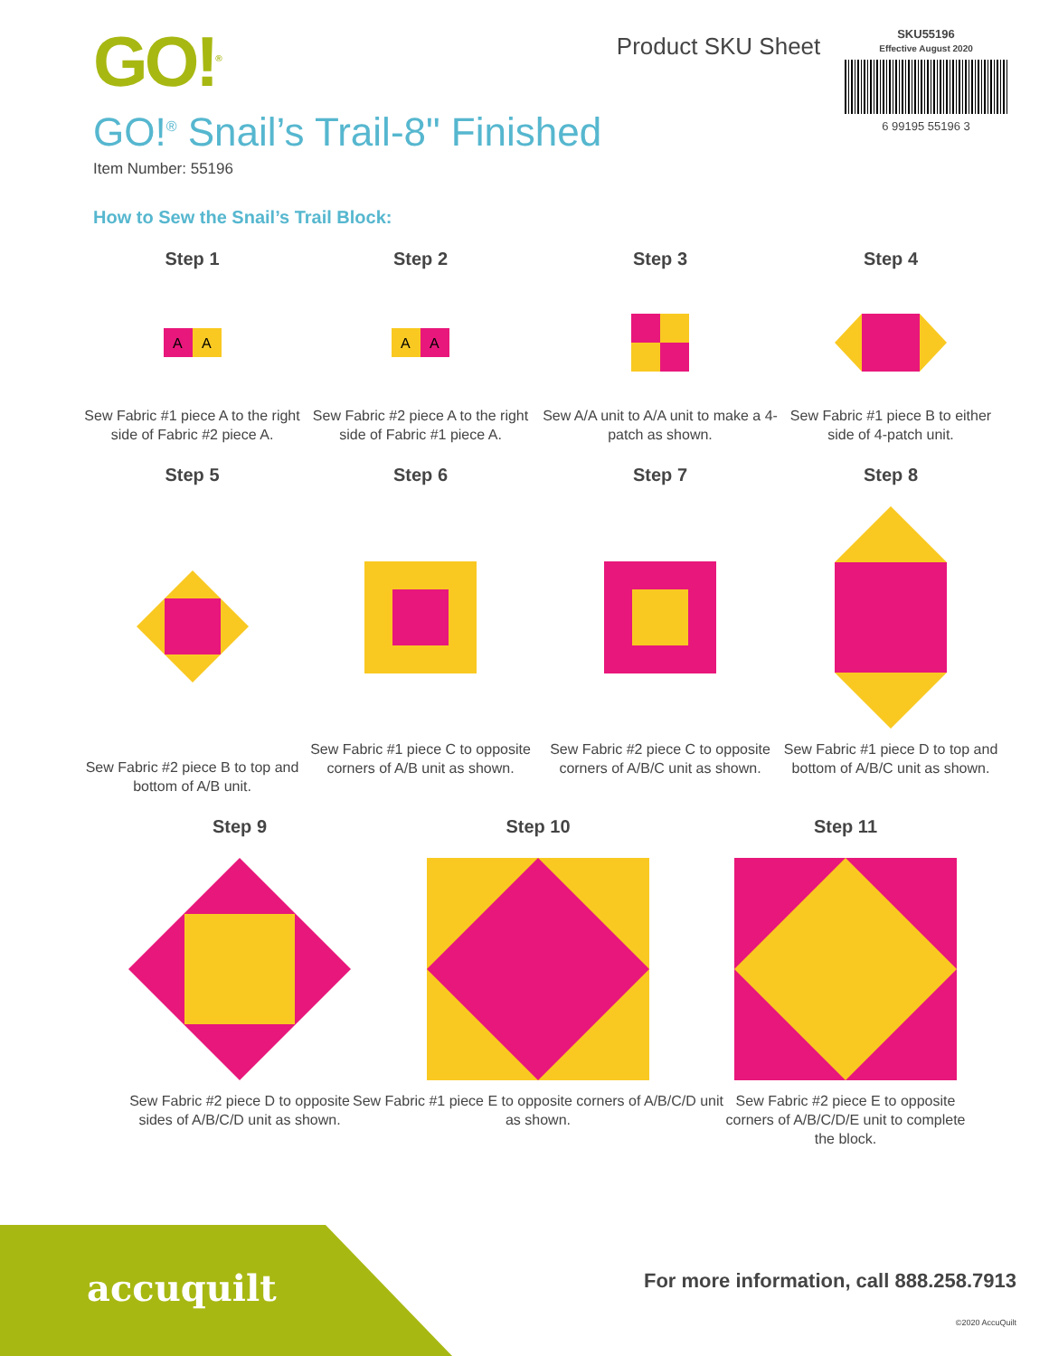GO!<sup>®</sup>
GO!<sup>®</sup> Snail’s Trail-8" Finished
Item Number: 55196
Product SKU Sheet
SKU55196
Effective August 2020
6 99195 55196 3
How to Sew the Snail’s Trail Block:
Step 1
A
A
Sew Fabric #1 piece A to the right side of Fabric #2 piece A.
Step 2
A
A
Sew Fabric #2 piece A to the right side of Fabric #1 piece A.
Step 3
Sew A/A unit to A/A unit to make a 4-patch as shown.
Step 4
Sew Fabric #1 piece B to either side of 4-patch unit.
Step 5
Sew Fabric #2 piece B to top and bottom of A/B unit.
Step 6
Sew Fabric #1 piece C to opposite corners of A/B unit as shown.
Step 7
Sew Fabric #2 piece C to opposite corners of A/B/C unit as shown.
Step 8
Sew Fabric #1 piece D to top and bottom of A/B/C unit as shown.
Step 9
Sew Fabric #2 piece D to opposite sides of A/B/C/D unit as shown.
Step 10
Sew Fabric #1 piece E to opposite corners of A/B/C/D unit as shown.
Step 11
Sew Fabric #2 piece E to opposite corners of A/B/C/D/E unit to complete the block.
accuquilt
For more information, call 888.258.7913
©2020 AccuQuilt